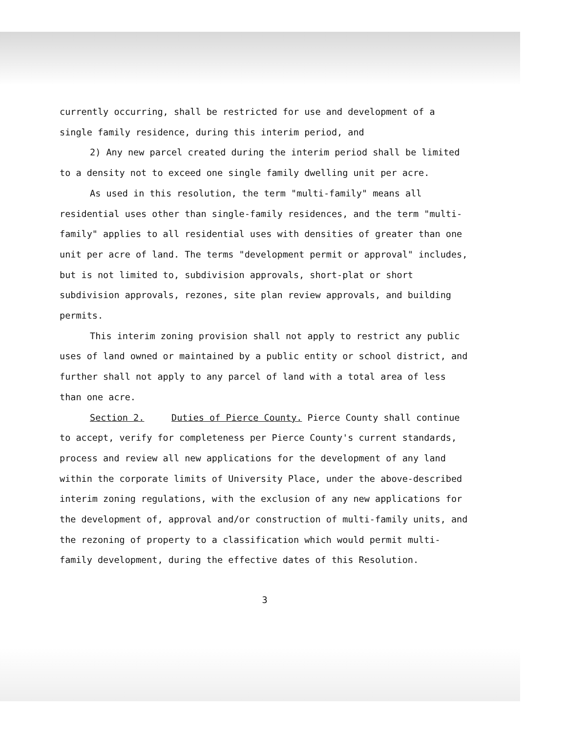currently occurring, shall be restricted for use and development of a single family residence, during this interim period, and
2) Any new parcel created during the interim period shall be limited to a density not to exceed one single family dwelling unit per acre.
As used in this resolution, the term "multi-family" means all residential uses other than single-family residences, and the term "multi-family" applies to all residential uses with densities of greater than one unit per acre of land. The terms "development permit or approval" includes, but is not limited to, subdivision approvals, short-plat or short subdivision approvals, rezones, site plan review approvals, and building permits.
This interim zoning provision shall not apply to restrict any public uses of land owned or maintained by a public entity or school district, and further shall not apply to any parcel of land with a total area of less than one acre.
Section 2. Duties of Pierce County. Pierce County shall continue to accept, verify for completeness per Pierce County's current standards, process and review all new applications for the development of any land within the corporate limits of University Place, under the above-described interim zoning regulations, with the exclusion of any new applications for the development of, approval and/or construction of multi-family units, and the rezoning of property to a classification which would permit multi-family development, during the effective dates of this Resolution.
3